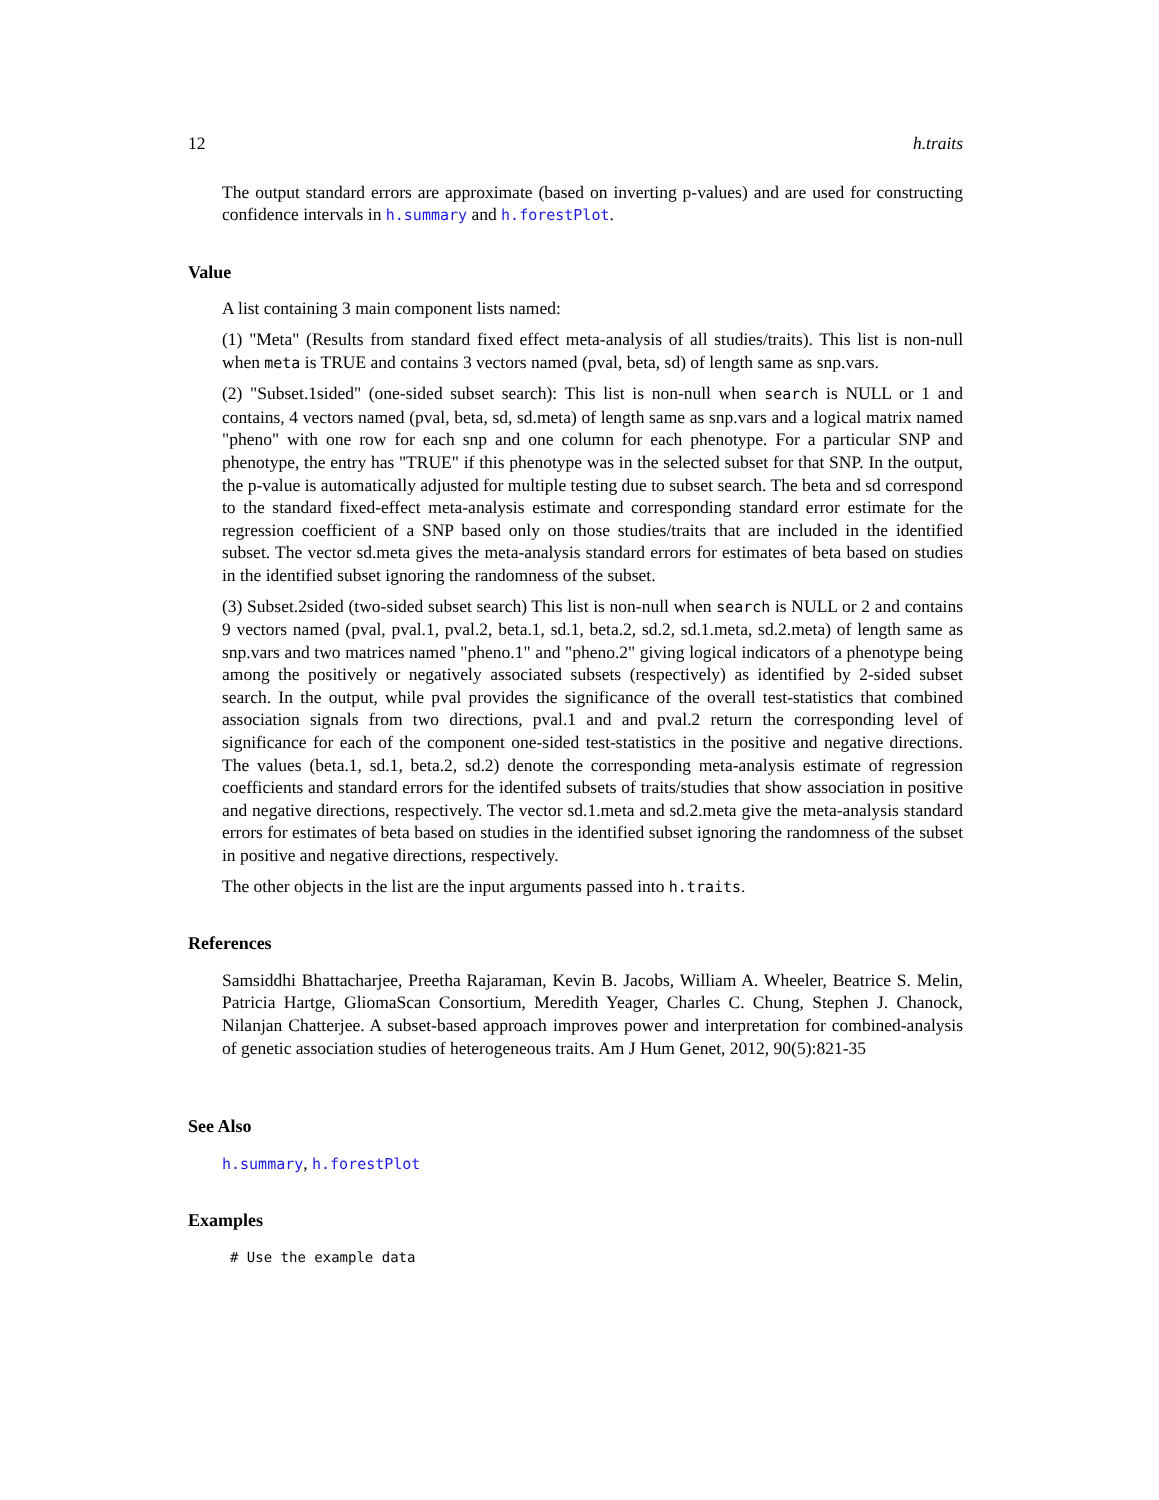12 h.traits
The output standard errors are approximate (based on inverting p-values) and are used for constructing confidence intervals in h.summary and h.forestPlot.
Value
A list containing 3 main component lists named:
(1) "Meta" (Results from standard fixed effect meta-analysis of all studies/traits). This list is non-null when meta is TRUE and contains 3 vectors named (pval, beta, sd) of length same as snp.vars.
(2) "Subset.1sided" (one-sided subset search): This list is non-null when search is NULL or 1 and contains, 4 vectors named (pval, beta, sd, sd.meta) of length same as snp.vars and a logical matrix named "pheno" with one row for each snp and one column for each phenotype. For a particular SNP and phenotype, the entry has "TRUE" if this phenotype was in the selected subset for that SNP. In the output, the p-value is automatically adjusted for multiple testing due to subset search. The beta and sd correspond to the standard fixed-effect meta-analysis estimate and corresponding standard error estimate for the regression coefficient of a SNP based only on those studies/traits that are included in the identified subset. The vector sd.meta gives the meta-analysis standard errors for estimates of beta based on studies in the identified subset ignoring the randomness of the subset.
(3) Subset.2sided (two-sided subset search) This list is non-null when search is NULL or 2 and contains 9 vectors named (pval, pval.1, pval.2, beta.1, sd.1, beta.2, sd.2, sd.1.meta, sd.2.meta) of length same as snp.vars and two matrices named "pheno.1" and "pheno.2" giving logical indicators of a phenotype being among the positively or negatively associated subsets (respectively) as identified by 2-sided subset search. In the output, while pval provides the significance of the overall test-statistics that combined association signals from two directions, pval.1 and and pval.2 return the corresponding level of significance for each of the component one-sided test-statistics in the positive and negative directions. The values (beta.1, sd.1, beta.2, sd.2) denote the corresponding meta-analysis estimate of regression coefficients and standard errors for the identifed subsets of traits/studies that show association in positive and negative directions, respectively. The vector sd.1.meta and sd.2.meta give the meta-analysis standard errors for estimates of beta based on studies in the identified subset ignoring the randomness of the subset in positive and negative directions, respectively.
The other objects in the list are the input arguments passed into h.traits.
References
Samsiddhi Bhattacharjee, Preetha Rajaraman, Kevin B. Jacobs, William A. Wheeler, Beatrice S. Melin, Patricia Hartge, GliomaScan Consortium, Meredith Yeager, Charles C. Chung, Stephen J. Chanock, Nilanjan Chatterjee. A subset-based approach improves power and interpretation for combined-analysis of genetic association studies of heterogeneous traits. Am J Hum Genet, 2012, 90(5):821-35
See Also
h.summary, h.forestPlot
Examples
# Use the example data